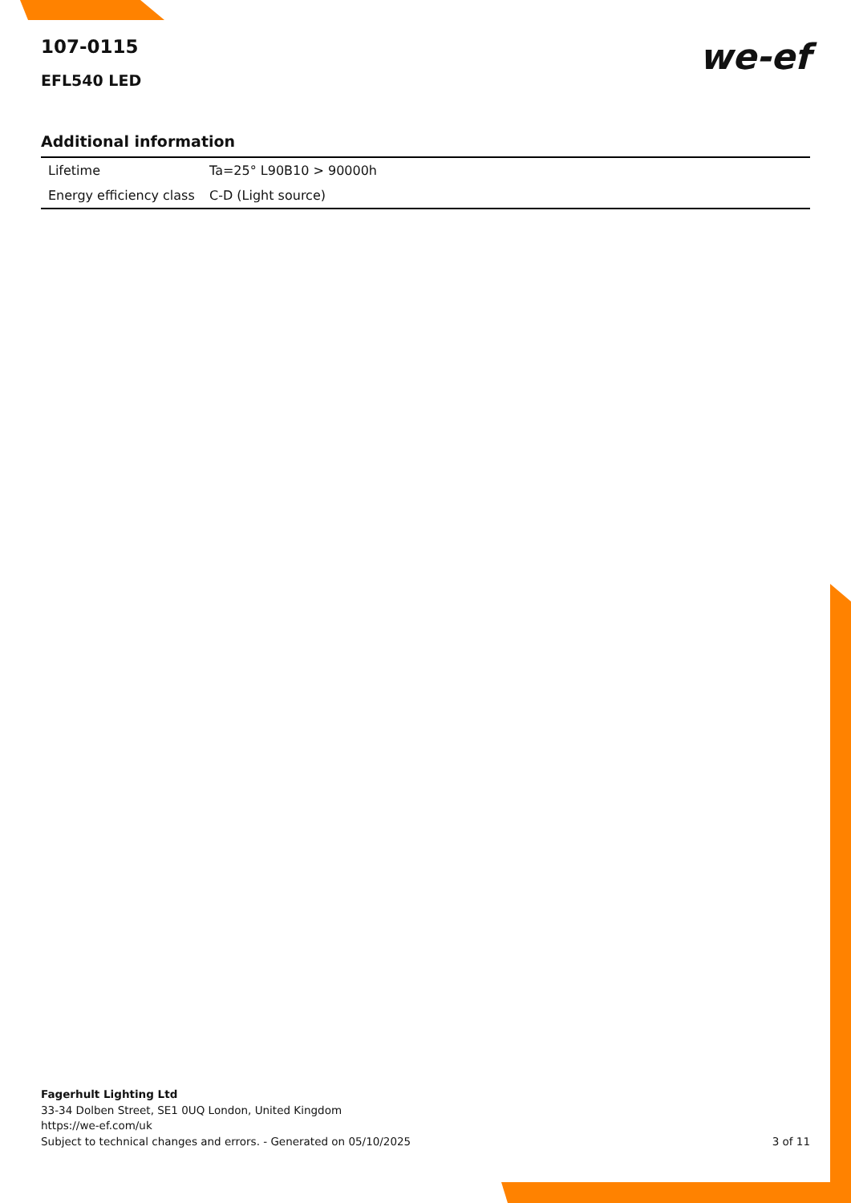107-0115
EFL540 LED
we-ef
Additional information
| Lifetime | Ta=25° L90B10 > 90000h |
| Energy efficiency class | C-D (Light source) |
Fagerhult Lighting Ltd
33-34 Dolben Street, SE1 0UQ London, United Kingdom
https://we-ef.com/uk
Subject to technical changes and errors. - Generated on 05/10/2025
3 of 11